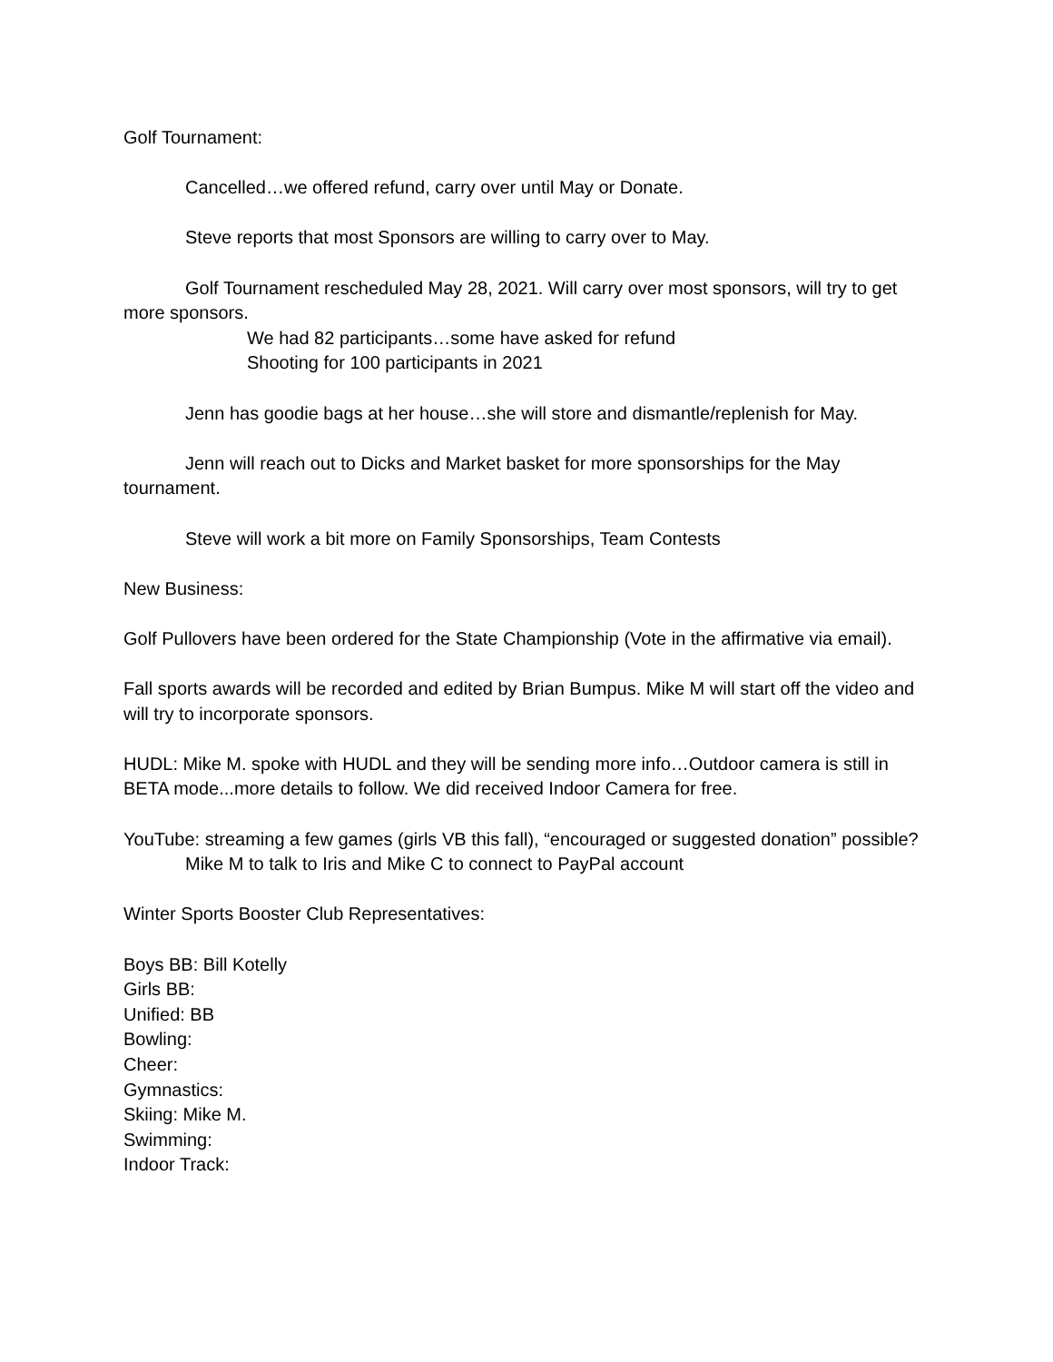Golf Tournament:
Cancelled…we offered refund, carry over until May or Donate.
Steve reports that most Sponsors are willing to carry over to May.
Golf Tournament rescheduled May 28, 2021. Will carry over most sponsors, will try to get more sponsors.
We had 82 participants…some have asked for refund
Shooting for 100 participants in 2021
Jenn has goodie bags at her house…she will store and dismantle/replenish for May.
Jenn will reach out to Dicks and Market basket for more sponsorships for the May tournament.
Steve will work a bit more on Family Sponsorships, Team Contests
New Business:
Golf Pullovers have been ordered for the State Championship (Vote in the affirmative via email).
Fall sports awards will be recorded and edited by Brian Bumpus. Mike M will start off the video and will try to incorporate sponsors.
HUDL: Mike M. spoke with HUDL and they will be sending more info…Outdoor camera is still in BETA mode...more details to follow. We did received Indoor Camera for free.
YouTube: streaming a few games (girls VB this fall), “encouraged or suggested donation” possible?
Mike M to talk to Iris and Mike C to connect to PayPal account
Winter Sports Booster Club Representatives:
Boys BB: Bill Kotelly
Girls BB:
Unified: BB
Bowling:
Cheer:
Gymnastics:
Skiing: Mike M.
Swimming:
Indoor Track: